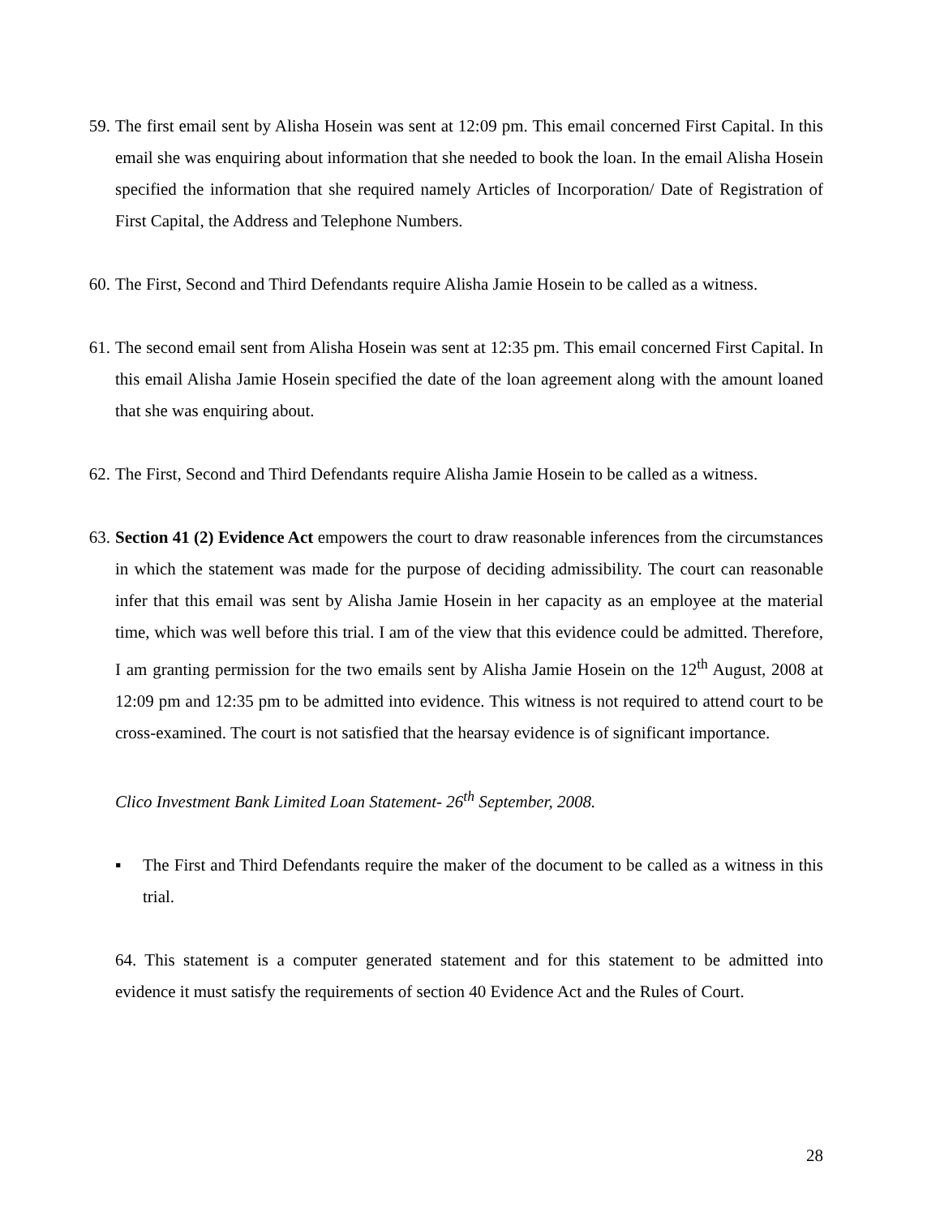59. The first email sent by Alisha Hosein was sent at 12:09 pm. This email concerned First Capital. In this email she was enquiring about information that she needed to book the loan. In the email Alisha Hosein specified the information that she required namely Articles of Incorporation/ Date of Registration of First Capital, the Address and Telephone Numbers.
60. The First, Second and Third Defendants require Alisha Jamie Hosein to be called as a witness.
61. The second email sent from Alisha Hosein was sent at 12:35 pm. This email concerned First Capital. In this email Alisha Jamie Hosein specified the date of the loan agreement along with the amount loaned that she was enquiring about.
62. The First, Second and Third Defendants require Alisha Jamie Hosein to be called as a witness.
63. Section 41 (2) Evidence Act empowers the court to draw reasonable inferences from the circumstances in which the statement was made for the purpose of deciding admissibility. The court can reasonable infer that this email was sent by Alisha Jamie Hosein in her capacity as an employee at the material time, which was well before this trial. I am of the view that this evidence could be admitted. Therefore, I am granting permission for the two emails sent by Alisha Jamie Hosein on the 12<sup>th</sup> August, 2008 at 12:09 pm and 12:35 pm to be admitted into evidence. This witness is not required to attend court to be cross-examined. The court is not satisfied that the hearsay evidence is of significant importance.
Clico Investment Bank Limited Loan Statement- 26<sup>th</sup> September, 2008.
▪ The First and Third Defendants require the maker of the document to be called as a witness in this trial.
64. This statement is a computer generated statement and for this statement to be admitted into evidence it must satisfy the requirements of section 40 Evidence Act and the Rules of Court.
28